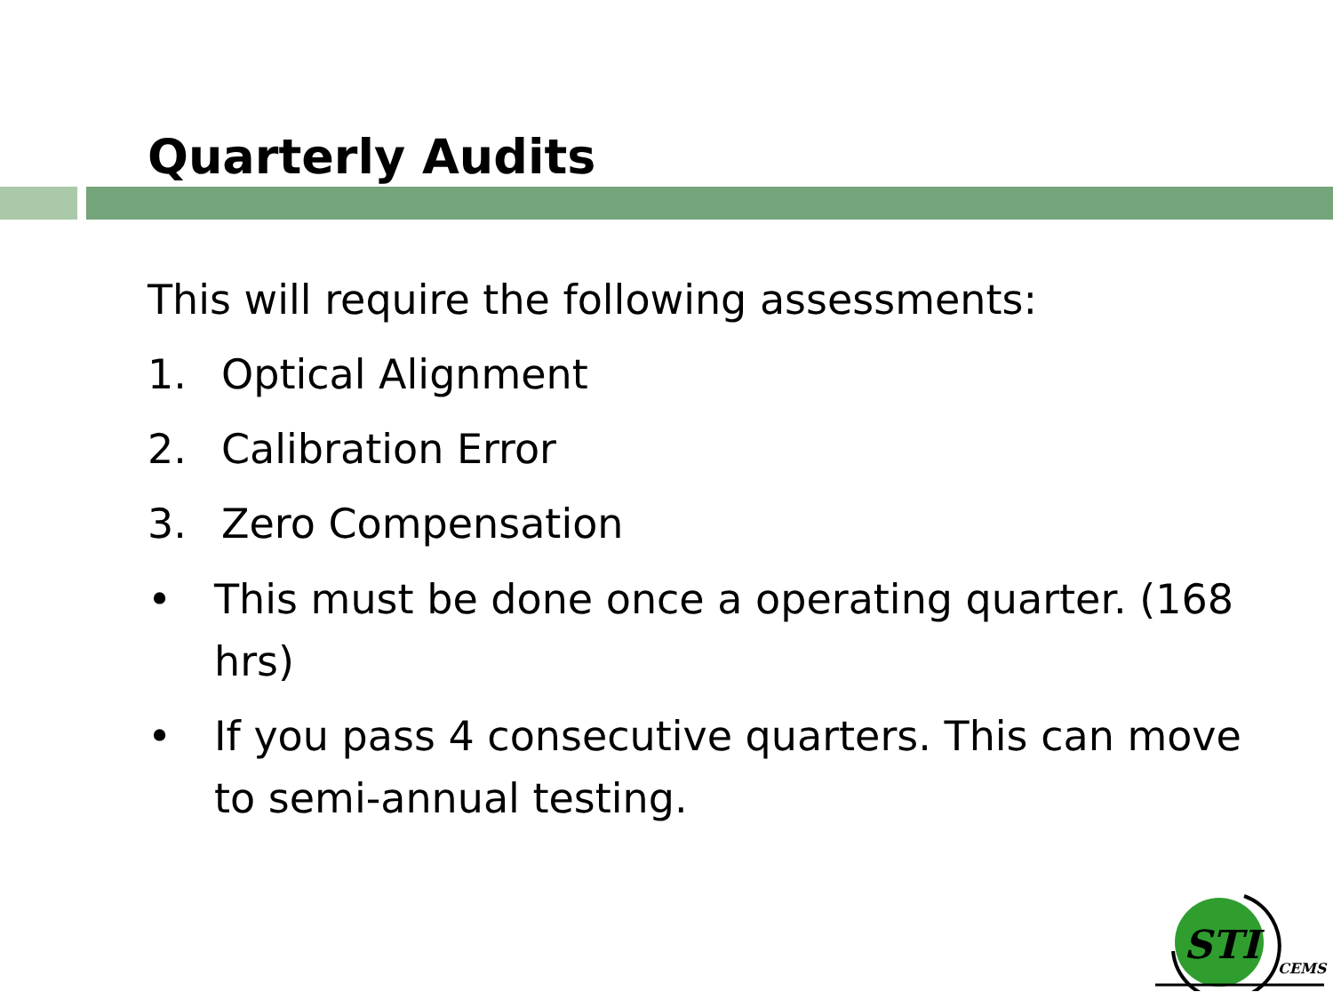Quarterly Audits
This will require the following assessments:
1. Optical Alignment
2. Calibration Error
3. Zero Compensation
• This must be done once a operating quarter. (168 hrs)
• If you pass 4 consecutive quarters. This can move to semi-annual testing.
STI
CEMS